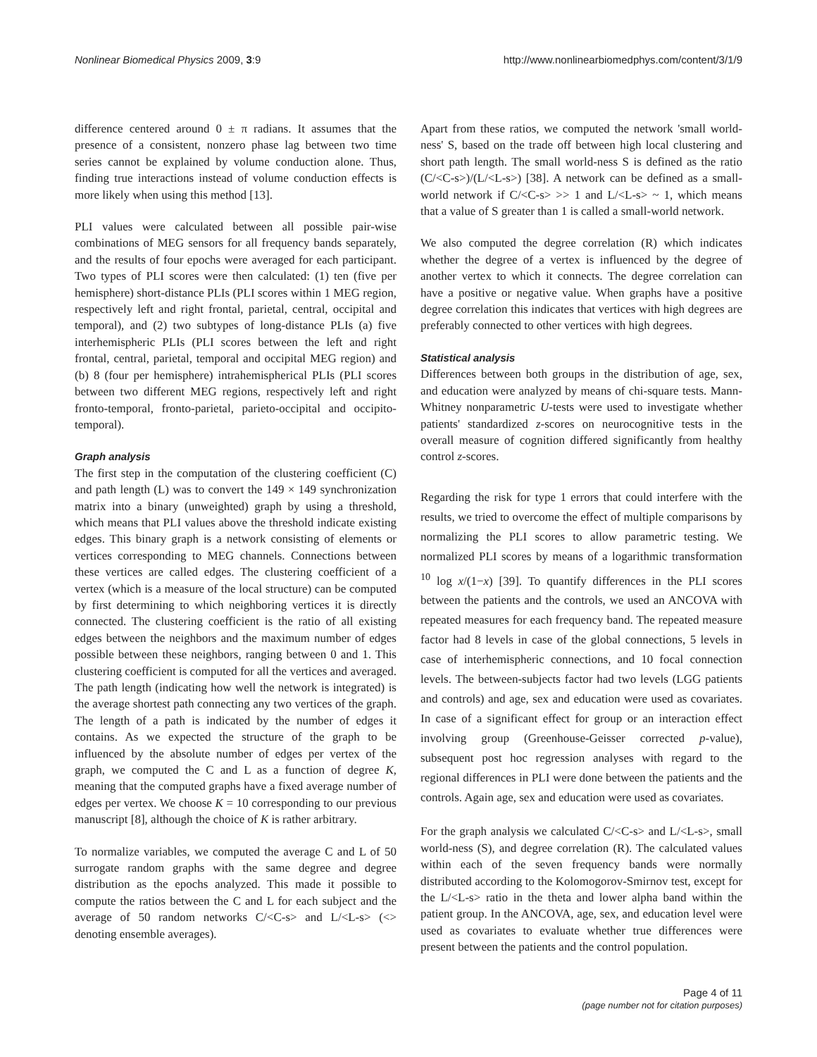Nonlinear Biomedical Physics 2009, 3:9 http://www.nonlinearbiomedphys.com/content/3/1/9
difference centered around 0 ± π radians. It assumes that the presence of a consistent, nonzero phase lag between two time series cannot be explained by volume conduction alone. Thus, finding true interactions instead of volume conduction effects is more likely when using this method [13].
PLI values were calculated between all possible pair-wise combinations of MEG sensors for all frequency bands separately, and the results of four epochs were averaged for each participant. Two types of PLI scores were then calculated: (1) ten (five per hemisphere) short-distance PLIs (PLI scores within 1 MEG region, respectively left and right frontal, parietal, central, occipital and temporal), and (2) two subtypes of long-distance PLIs (a) five interhemispheric PLIs (PLI scores between the left and right frontal, central, parietal, temporal and occipital MEG region) and (b) 8 (four per hemisphere) intrahemispherical PLIs (PLI scores between two different MEG regions, respectively left and right fronto-temporal, fronto-parietal, parieto-occipital and occipito-temporal).
Graph analysis
The first step in the computation of the clustering coefficient (C) and path length (L) was to convert the 149 × 149 synchronization matrix into a binary (unweighted) graph by using a threshold, which means that PLI values above the threshold indicate existing edges. This binary graph is a network consisting of elements or vertices corresponding to MEG channels. Connections between these vertices are called edges. The clustering coefficient of a vertex (which is a measure of the local structure) can be computed by first determining to which neighboring vertices it is directly connected. The clustering coefficient is the ratio of all existing edges between the neighbors and the maximum number of edges possible between these neighbors, ranging between 0 and 1. This clustering coefficient is computed for all the vertices and averaged. The path length (indicating how well the network is integrated) is the average shortest path connecting any two vertices of the graph. The length of a path is indicated by the number of edges it contains. As we expected the structure of the graph to be influenced by the absolute number of edges per vertex of the graph, we computed the C and L as a function of degree K, meaning that the computed graphs have a fixed average number of edges per vertex. We choose K = 10 corresponding to our previous manuscript [8], although the choice of K is rather arbitrary.
To normalize variables, we computed the average C and L of 50 surrogate random graphs with the same degree and degree distribution as the epochs analyzed. This made it possible to compute the ratios between the C and L for each subject and the average of 50 random networks C/<C-s> and L/<L-s> (<> denoting ensemble averages).
Apart from these ratios, we computed the network 'small world-ness' S, based on the trade off between high local clustering and short path length. The small world-ness S is defined as the ratio (C/<C-s>)/(L/<L-s>) [38]. A network can be defined as a small-world network if C/<C-s> >> 1 and L/<L-s> ~ 1, which means that a value of S greater than 1 is called a small-world network.
We also computed the degree correlation (R) which indicates whether the degree of a vertex is influenced by the degree of another vertex to which it connects. The degree correlation can have a positive or negative value. When graphs have a positive degree correlation this indicates that vertices with high degrees are preferably connected to other vertices with high degrees.
Statistical analysis
Differences between both groups in the distribution of age, sex, and education were analyzed by means of chi-square tests. Mann-Whitney nonparametric U-tests were used to investigate whether patients' standardized z-scores on neurocognitive tests in the overall measure of cognition differed significantly from healthy control z-scores.
Regarding the risk for type 1 errors that could interfere with the results, we tried to overcome the effect of multiple comparisons by normalizing the PLI scores to allow parametric testing. We normalized PLI scores by means of a logarithmic transformation <sup>10</sup> log x/(1−x) [39]. To quantify differences in the PLI scores between the patients and the controls, we used an ANCOVA with repeated measures for each frequency band. The repeated measure factor had 8 levels in case of the global connections, 5 levels in case of interhemispheric connections, and 10 focal connection levels. The between-subjects factor had two levels (LGG patients and controls) and age, sex and education were used as covariates. In case of a significant effect for group or an interaction effect involving group (Greenhouse-Geisser corrected p-value), subsequent post hoc regression analyses with regard to the regional differences in PLI were done between the patients and the controls. Again age, sex and education were used as covariates.
For the graph analysis we calculated C/<C-s> and L/<L-s>, small world-ness (S), and degree correlation (R). The calculated values within each of the seven frequency bands were normally distributed according to the Kolomogorov-Smirnov test, except for the L/<L-s> ratio in the theta and lower alpha band within the patient group. In the ANCOVA, age, sex, and education level were used as covariates to evaluate whether true differences were present between the patients and the control population.
Page 4 of 11
(page number not for citation purposes)